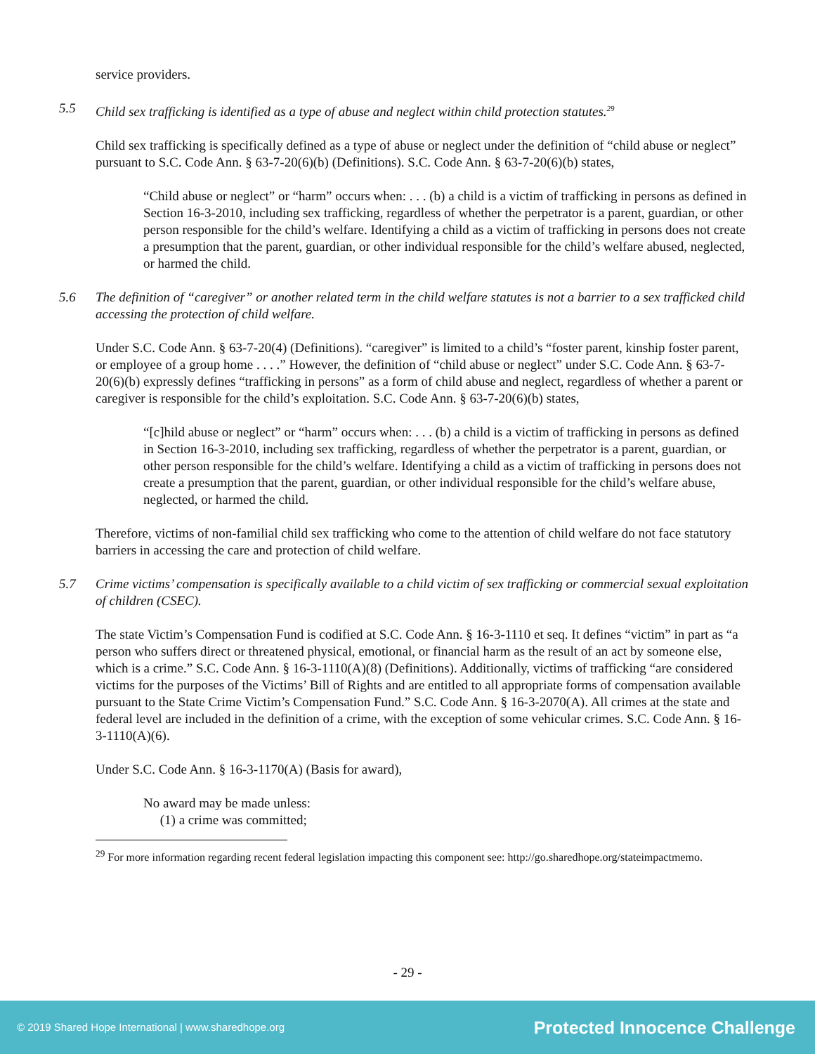service providers.
5.5 Child sex trafficking is identified as a type of abuse and neglect within child protection statutes.<sup>29</sup>
Child sex trafficking is specifically defined as a type of abuse or neglect under the definition of “child abuse or neglect” pursuant to S.C. Code Ann. § 63-7-20(6)(b) (Definitions). S.C. Code Ann. § 63-7-20(6)(b) states,
“Child abuse or neglect” or “harm” occurs when: . . . (b) a child is a victim of trafficking in persons as defined in Section 16-3-2010, including sex trafficking, regardless of whether the perpetrator is a parent, guardian, or other person responsible for the child’s welfare. Identifying a child as a victim of trafficking in persons does not create a presumption that the parent, guardian, or other individual responsible for the child’s welfare abused, neglected, or harmed the child.
5.6 The definition of “caregiver” or another related term in the child welfare statutes is not a barrier to a sex trafficked child accessing the protection of child welfare.
Under S.C. Code Ann. § 63-7-20(4) (Definitions). “caregiver” is limited to a child’s “foster parent, kinship foster parent, or employee of a group home . . . .” However, the definition of “child abuse or neglect” under S.C. Code Ann. § 63-7-20(6)(b) expressly defines “trafficking in persons” as a form of child abuse and neglect, regardless of whether a parent or caregiver is responsible for the child’s exploitation. S.C. Code Ann. § 63-7-20(6)(b) states,
“[c]hild abuse or neglect” or “harm” occurs when: . . . (b) a child is a victim of trafficking in persons as defined in Section 16-3-2010, including sex trafficking, regardless of whether the perpetrator is a parent, guardian, or other person responsible for the child’s welfare. Identifying a child as a victim of trafficking in persons does not create a presumption that the parent, guardian, or other individual responsible for the child’s welfare abuse, neglected, or harmed the child.
Therefore, victims of non-familial child sex trafficking who come to the attention of child welfare do not face statutory barriers in accessing the care and protection of child welfare.
5.7 Crime victims’ compensation is specifically available to a child victim of sex trafficking or commercial sexual exploitation of children (CSEC).
The state Victim’s Compensation Fund is codified at S.C. Code Ann. § 16-3-1110 et seq. It defines “victim” in part as “a person who suffers direct or threatened physical, emotional, or financial harm as the result of an act by someone else, which is a crime.” S.C. Code Ann. § 16-3-1110(A)(8) (Definitions). Additionally, victims of trafficking “are considered victims for the purposes of the Victims’ Bill of Rights and are entitled to all appropriate forms of compensation available pursuant to the State Crime Victim’s Compensation Fund.” S.C. Code Ann. § 16-3-2070(A). All crimes at the state and federal level are included in the definition of a crime, with the exception of some vehicular crimes. S.C. Code Ann. § 16-3-1110(A)(6).
Under S.C. Code Ann. § 16-3-1170(A) (Basis for award),
No award may be made unless:
(1) a crime was committed;
<sup>29</sup> For more information regarding recent federal legislation impacting this component see: http://go.sharedhope.org/stateimpactmemo.
- 29 -
© 2019 Shared Hope International | www.sharedhope.org Protected Innocence Challenge